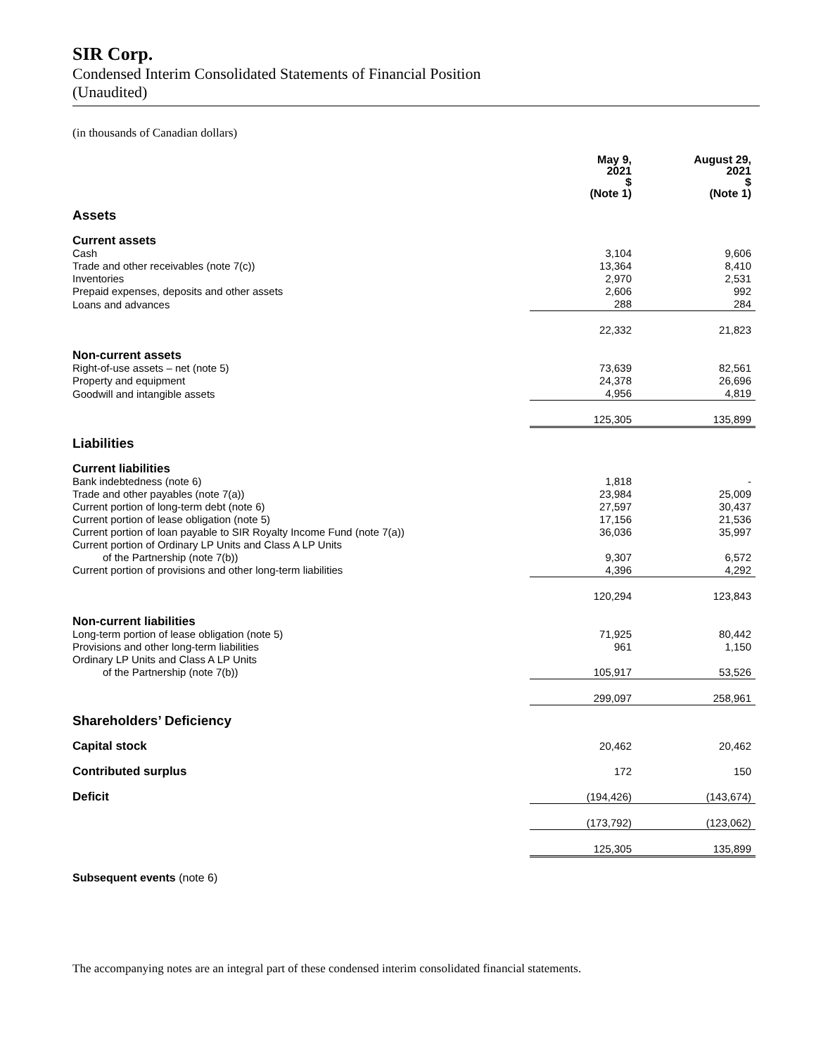SIR Corp.
Condensed Interim Consolidated Statements of Financial Position
(Unaudited)
(in thousands of Canadian dollars)
| | May 9, 2021 $ (Note 1) | August 29, 2021 $ (Note 1) |
| Assets | | |
| Current assets | | |
| Cash | 3,104 | 9,606 |
| Trade and other receivables (note 7(c)) | 13,364 | 8,410 |
| Inventories | 2,970 | 2,531 |
| Prepaid expenses, deposits and other assets | 2,606 | 992 |
| Loans and advances | 288 | 284 |
| | 22,332 | 21,823 |
| Non-current assets | | |
| Right-of-use assets – net (note 5) | 73,639 | 82,561 |
| Property and equipment | 24,378 | 26,696 |
| Goodwill and intangible assets | 4,956 | 4,819 |
| | 125,305 | 135,899 |
| Liabilities | | |
| Current liabilities | | |
| Bank indebtedness (note 6) | 1,818 | - |
| Trade and other payables (note 7(a)) | 23,984 | 25,009 |
| Current portion of long-term debt (note 6) | 27,597 | 30,437 |
| Current portion of lease obligation (note 5) | 17,156 | 21,536 |
| Current portion of loan payable to SIR Royalty Income Fund (note 7(a)) | 36,036 | 35,997 |
| Current portion of Ordinary LP Units and Class A LP Units | | |
| of the Partnership (note 7(b)) | 9,307 | 6,572 |
| Current portion of provisions and other long-term liabilities | 4,396 | 4,292 |
| | 120,294 | 123,843 |
| Non-current liabilities | | |
| Long-term portion of lease obligation (note 5) | 71,925 | 80,442 |
| Provisions and other long-term liabilities | 961 | 1,150 |
| Ordinary LP Units and Class A LP Units | | |
| of the Partnership (note 7(b)) | 105,917 | 53,526 |
| | 299,097 | 258,961 |
| Shareholders’ Deficiency | | |
| Capital stock | 20,462 | 20,462 |
| Contributed surplus | 172 | 150 |
| Deficit | (194,426) | (143,674) |
| | (173,792) | (123,062) |
| | 125,305 | 135,899 |
Subsequent events (note 6)
The accompanying notes are an integral part of these condensed interim consolidated financial statements.